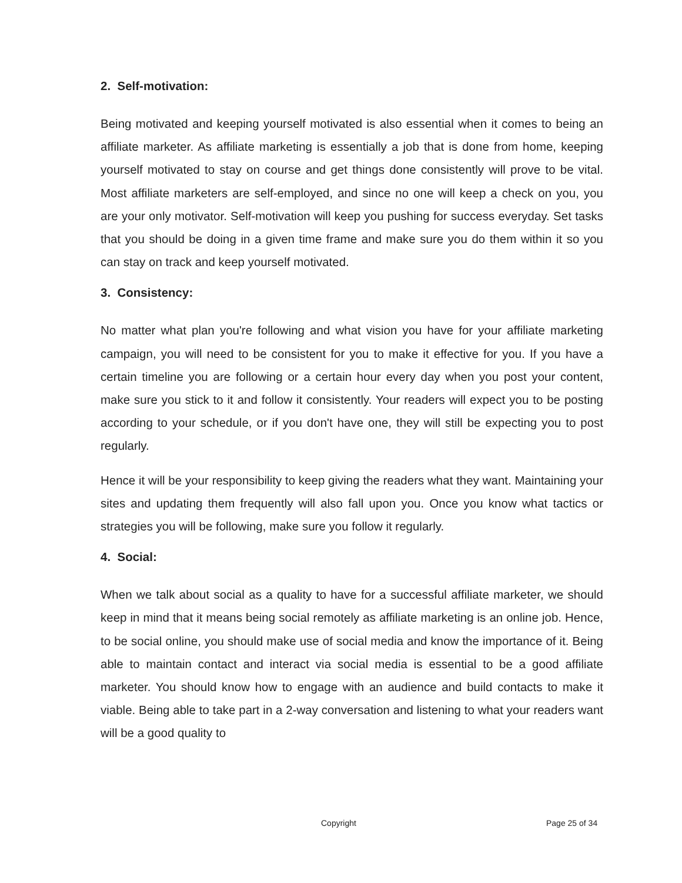2. Self-motivation:
Being motivated and keeping yourself motivated is also essential when it comes to being an affiliate marketer. As affiliate marketing is essentially a job that is done from home, keeping yourself motivated to stay on course and get things done consistently will prove to be vital. Most affiliate marketers are self-employed, and since no one will keep a check on you, you are your only motivator. Self-motivation will keep you pushing for success everyday. Set tasks that you should be doing in a given time frame and make sure you do them within it so you can stay on track and keep yourself motivated.
3. Consistency:
No matter what plan you're following and what vision you have for your affiliate marketing campaign, you will need to be consistent for you to make it effective for you. If you have a certain timeline you are following or a certain hour every day when you post your content, make sure you stick to it and follow it consistently. Your readers will expect you to be posting according to your schedule, or if you don't have one, they will still be expecting you to post regularly.
Hence it will be your responsibility to keep giving the readers what they want. Maintaining your sites and updating them frequently will also fall upon you. Once you know what tactics or strategies you will be following, make sure you follow it regularly.
4. Social:
When we talk about social as a quality to have for a successful affiliate marketer, we should keep in mind that it means being social remotely as affiliate marketing is an online job. Hence, to be social online, you should make use of social media and know the importance of it. Being able to maintain contact and interact via social media is essential to be a good affiliate marketer. You should know how to engage with an audience and build contacts to make it viable. Being able to take part in a 2-way conversation and listening to what your readers want will be a good quality to
Copyright Page 25 of 34